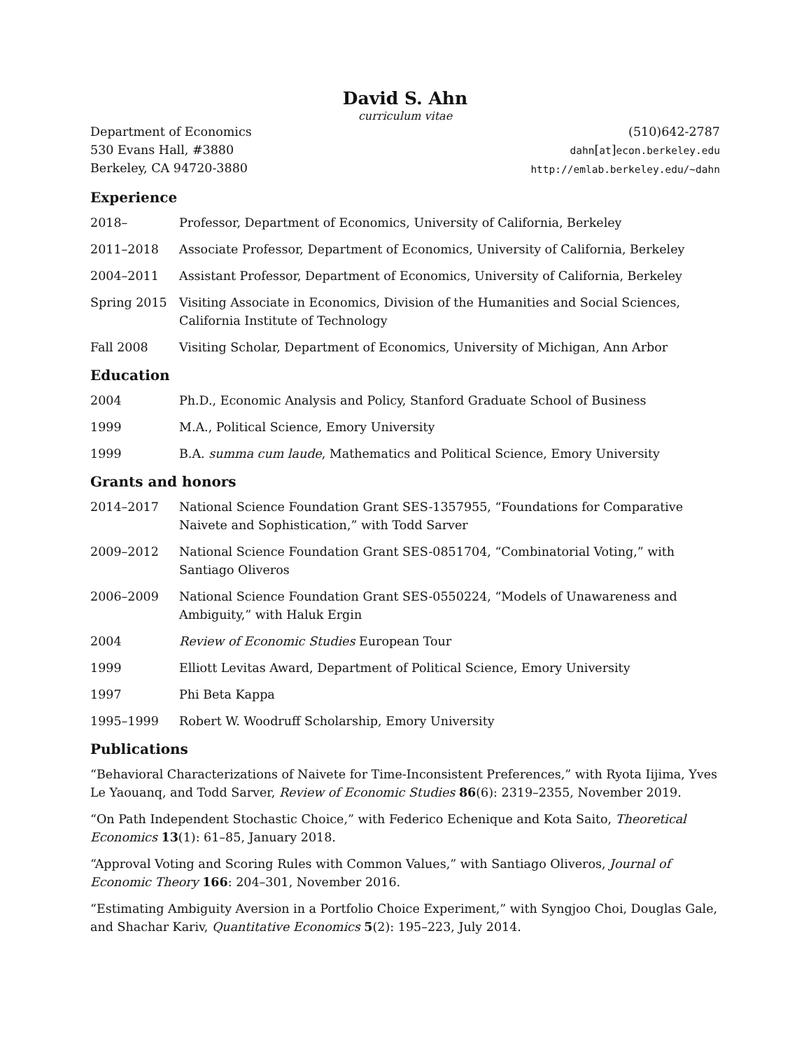David S. Ahn
curriculum vitae
Department of Economics
530 Evans Hall, #3880
Berkeley, CA 94720-3880
(510)642-2787
dahn[at]econ.berkeley.edu
http://emlab.berkeley.edu/~dahn
Experience
2018– Professor, Department of Economics, University of California, Berkeley
2011–2018 Associate Professor, Department of Economics, University of California, Berkeley
2004–2011 Assistant Professor, Department of Economics, University of California, Berkeley
Spring 2015 Visiting Associate in Economics, Division of the Humanities and Social Sciences, California Institute of Technology
Fall 2008 Visiting Scholar, Department of Economics, University of Michigan, Ann Arbor
Education
2004 Ph.D., Economic Analysis and Policy, Stanford Graduate School of Business
1999 M.A., Political Science, Emory University
1999 B.A. summa cum laude, Mathematics and Political Science, Emory University
Grants and honors
2014–2017 National Science Foundation Grant SES-1357955, “Foundations for Comparative Naivete and Sophistication,” with Todd Sarver
2009–2012 National Science Foundation Grant SES-0851704, “Combinatorial Voting,” with Santiago Oliveros
2006–2009 National Science Foundation Grant SES-0550224, “Models of Unawareness and Ambiguity,” with Haluk Ergin
2004 Review of Economic Studies European Tour
1999 Elliott Levitas Award, Department of Political Science, Emory University
1997 Phi Beta Kappa
1995–1999 Robert W. Woodruff Scholarship, Emory University
Publications
“Behavioral Characterizations of Naivete for Time-Inconsistent Preferences,” with Ryota Iijima, Yves Le Yaouanq, and Todd Sarver, Review of Economic Studies 86(6): 2319–2355, November 2019.
“On Path Independent Stochastic Choice,” with Federico Echenique and Kota Saito, Theoretical Economics 13(1): 61–85, January 2018.
“Approval Voting and Scoring Rules with Common Values,” with Santiago Oliveros, Journal of Economic Theory 166: 204–301, November 2016.
“Estimating Ambiguity Aversion in a Portfolio Choice Experiment,” with Syngjoo Choi, Douglas Gale, and Shachar Kariv, Quantitative Economics 5(2): 195–223, July 2014.